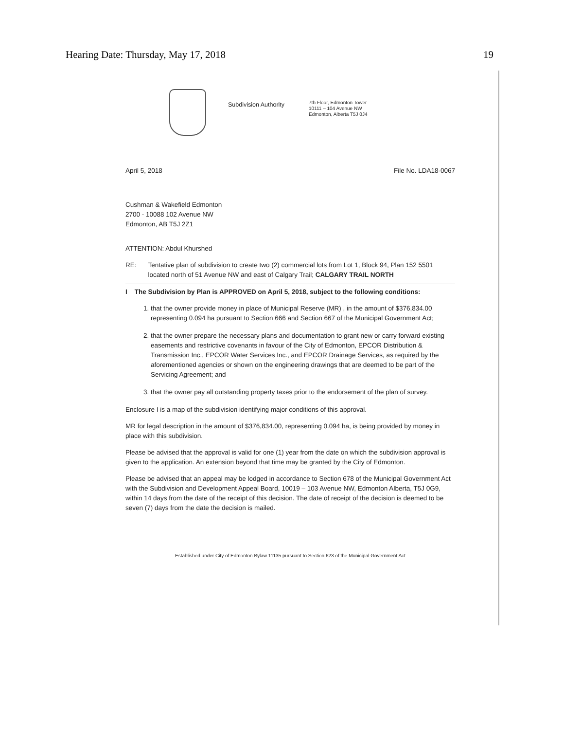Hearing Date: Thursday, May 17, 2018 19
Subdivision Authority
7th Floor, Edmonton Tower
10111 – 104 Avenue NW
Edmonton, Alberta T5J 0J4
April 5, 2018 File No. LDA18-0067
Cushman & Wakefield Edmonton
2700 - 10088 102 Avenue NW
Edmonton, AB T5J 2Z1
ATTENTION: Abdul Khurshed
RE: Tentative plan of subdivision to create two (2) commercial lots from Lot 1, Block 94, Plan 152 5501 located north of 51 Avenue NW and east of Calgary Trail; CALGARY TRAIL NORTH
I The Subdivision by Plan is APPROVED on April 5, 2018, subject to the following conditions:
1. that the owner provide money in place of Municipal Reserve (MR) , in the amount of $376,834.00 representing 0.094 ha pursuant to Section 666 and Section 667 of the Municipal Government Act;
2. that the owner prepare the necessary plans and documentation to grant new or carry forward existing easements and restrictive covenants in favour of the City of Edmonton, EPCOR Distribution & Transmission Inc., EPCOR Water Services Inc., and EPCOR Drainage Services, as required by the aforementioned agencies or shown on the engineering drawings that are deemed to be part of the Servicing Agreement; and
3. that the owner pay all outstanding property taxes prior to the endorsement of the plan of survey.
Enclosure I is a map of the subdivision identifying major conditions of this approval.
MR for legal description in the amount of $376,834.00, representing 0.094 ha, is being provided by money in place with this subdivision.
Please be advised that the approval is valid for one (1) year from the date on which the subdivision approval is given to the application. An extension beyond that time may be granted by the City of Edmonton.
Please be advised that an appeal may be lodged in accordance to Section 678 of the Municipal Government Act with the Subdivision and Development Appeal Board, 10019 – 103 Avenue NW, Edmonton Alberta, T5J 0G9, within 14 days from the date of the receipt of this decision. The date of receipt of the decision is deemed to be seven (7) days from the date the decision is mailed.
Established under City of Edmonton Bylaw 11135 pursuant to Section 623 of the Municipal Government Act